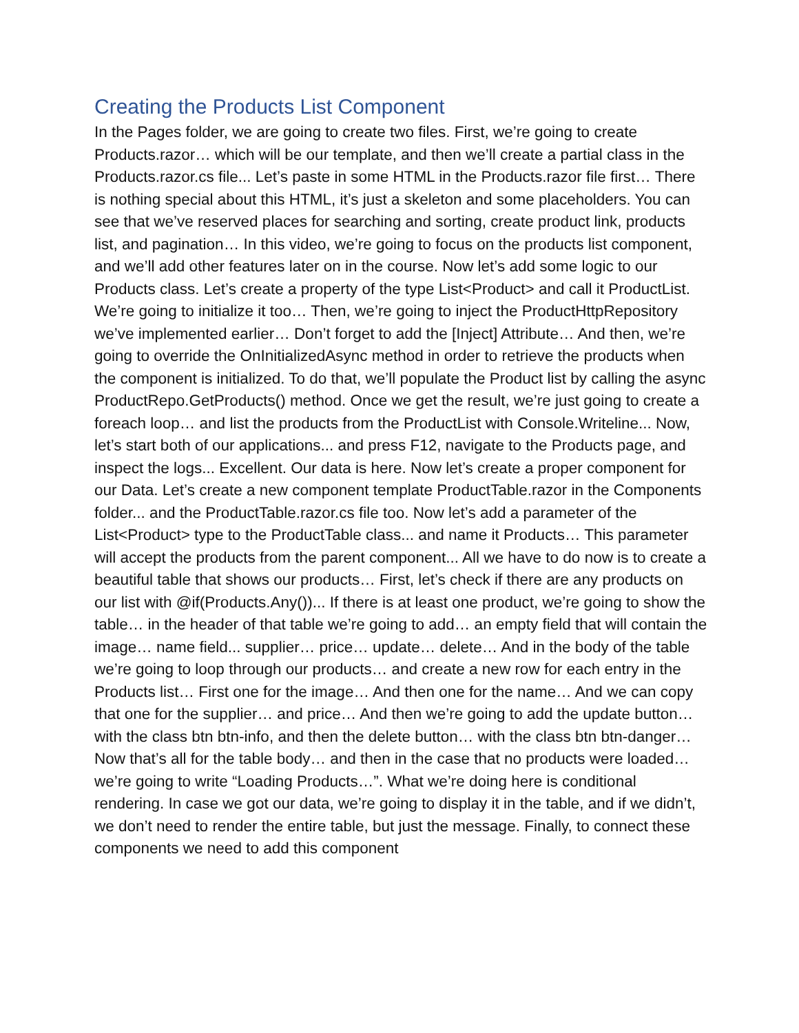Creating the Products List Component
In the Pages folder, we are going to create two files. First, we’re going to create Products.razor… which will be our template, and then we’ll create a partial class in the Products.razor.cs file... Let’s paste in some HTML in the Products.razor file first… There is nothing special about this HTML, it’s just a skeleton and some placeholders. You can see that we’ve reserved places for searching and sorting, create product link, products list, and pagination… In this video, we’re going to focus on the products list component, and we’ll add other features later on in the course. Now let’s add some logic to our Products class. Let’s create a property of the type List<Product> and call it ProductList. We’re going to initialize it too… Then, we’re going to inject the ProductHttpRepository we’ve implemented earlier… Don’t forget to add the [Inject] Attribute… And then, we’re going to override the OnInitializedAsync method in order to retrieve the products when the component is initialized. To do that, we’ll populate the Product list by calling the async ProductRepo.GetProducts() method. Once we get the result, we’re just going to create a foreach loop… and list the products from the ProductList with Console.Writeline... Now, let’s start both of our applications... and press F12, navigate to the Products page, and inspect the logs... Excellent. Our data is here. Now let’s create a proper component for our Data. Let’s create a new component template ProductTable.razor in the Components folder... and the ProductTable.razor.cs file too. Now let’s add a parameter of the List<Product> type to the ProductTable class... and name it Products… This parameter will accept the products from the parent component... All we have to do now is to create a beautiful table that shows our products… First, let’s check if there are any products on our list with @if(Products.Any())... If there is at least one product, we’re going to show the table… in the header of that table we’re going to add… an empty field that will contain the image… name field... supplier… price… update… delete… And in the body of the table we’re going to loop through our products… and create a new row for each entry in the Products list… First one for the image… And then one for the name… And we can copy that one for the supplier… and price… And then we’re going to add the update button… with the class btn btn-info, and then the delete button… with the class btn btn-danger… Now that’s all for the table body… and then in the case that no products were loaded… we’re going to write “Loading Products…”. What we’re doing here is conditional rendering. In case we got our data, we’re going to display it in the table, and if we didn’t, we don’t need to render the entire table, but just the message. Finally, to connect these components we need to add this component